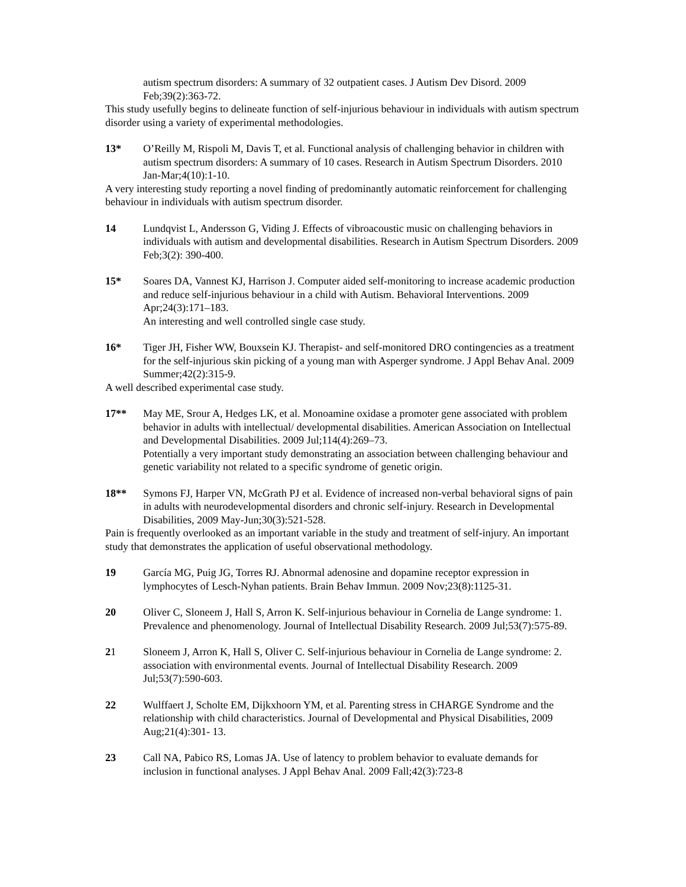autism spectrum disorders: A summary of 32 outpatient cases. J Autism Dev Disord. 2009 Feb;39(2):363-72.
This study usefully begins to delineate function of self-injurious behaviour in individuals with autism spectrum disorder using a variety of experimental methodologies.
13* O’Reilly M, Rispoli M, Davis T, et al. Functional analysis of challenging behavior in children with autism spectrum disorders: A summary of 10 cases. Research in Autism Spectrum Disorders. 2010 Jan-Mar;4(10):1-10.
A very interesting study reporting a novel finding of predominantly automatic reinforcement for challenging behaviour in individuals with autism spectrum disorder.
14 Lundqvist L, Andersson G, Viding J. Effects of vibroacoustic music on challenging behaviors in individuals with autism and developmental disabilities. Research in Autism Spectrum Disorders. 2009 Feb;3(2): 390-400.
15* Soares DA, Vannest KJ, Harrison J. Computer aided self-monitoring to increase academic production and reduce self-injurious behaviour in a child with Autism. Behavioral Interventions. 2009 Apr;24(3):171–183.
An interesting and well controlled single case study.
16* Tiger JH, Fisher WW, Bouxsein KJ. Therapist- and self-monitored DRO contingencies as a treatment for the self-injurious skin picking of a young man with Asperger syndrome. J Appl Behav Anal. 2009 Summer;42(2):315-9.
A well described experimental case study.
17** May ME, Srour A, Hedges LK, et al. Monoamine oxidase a promoter gene associated with problem behavior in adults with intellectual/ developmental disabilities. American Association on Intellectual and Developmental Disabilities. 2009 Jul;114(4):269–73.
Potentially a very important study demonstrating an association between challenging behaviour and genetic variability not related to a specific syndrome of genetic origin.
18** Symons FJ, Harper VN, McGrath PJ et al. Evidence of increased non-verbal behavioral signs of pain in adults with neurodevelopmental disorders and chronic self-injury. Research in Developmental Disabilities, 2009 May-Jun;30(3):521-528.
Pain is frequently overlooked as an important variable in the study and treatment of self-injury. An important study that demonstrates the application of useful observational methodology.
19 García MG, Puig JG, Torres RJ. Abnormal adenosine and dopamine receptor expression in lymphocytes of Lesch-Nyhan patients. Brain Behav Immun. 2009 Nov;23(8):1125-31.
20 Oliver C, Sloneem J, Hall S, Arron K. Self-injurious behaviour in Cornelia de Lange syndrome: 1. Prevalence and phenomenology. Journal of Intellectual Disability Research. 2009 Jul;53(7):575-89.
21 Sloneem J, Arron K, Hall S, Oliver C. Self-injurious behaviour in Cornelia de Lange syndrome: 2. association with environmental events. Journal of Intellectual Disability Research. 2009 Jul;53(7):590-603.
22 Wulffaert J, Scholte EM, Dijkxhoorn YM, et al. Parenting stress in CHARGE Syndrome and the relationship with child characteristics. Journal of Developmental and Physical Disabilities, 2009 Aug;21(4):301- 13.
23 Call NA, Pabico RS, Lomas JA. Use of latency to problem behavior to evaluate demands for inclusion in functional analyses. J Appl Behav Anal. 2009 Fall;42(3):723-8